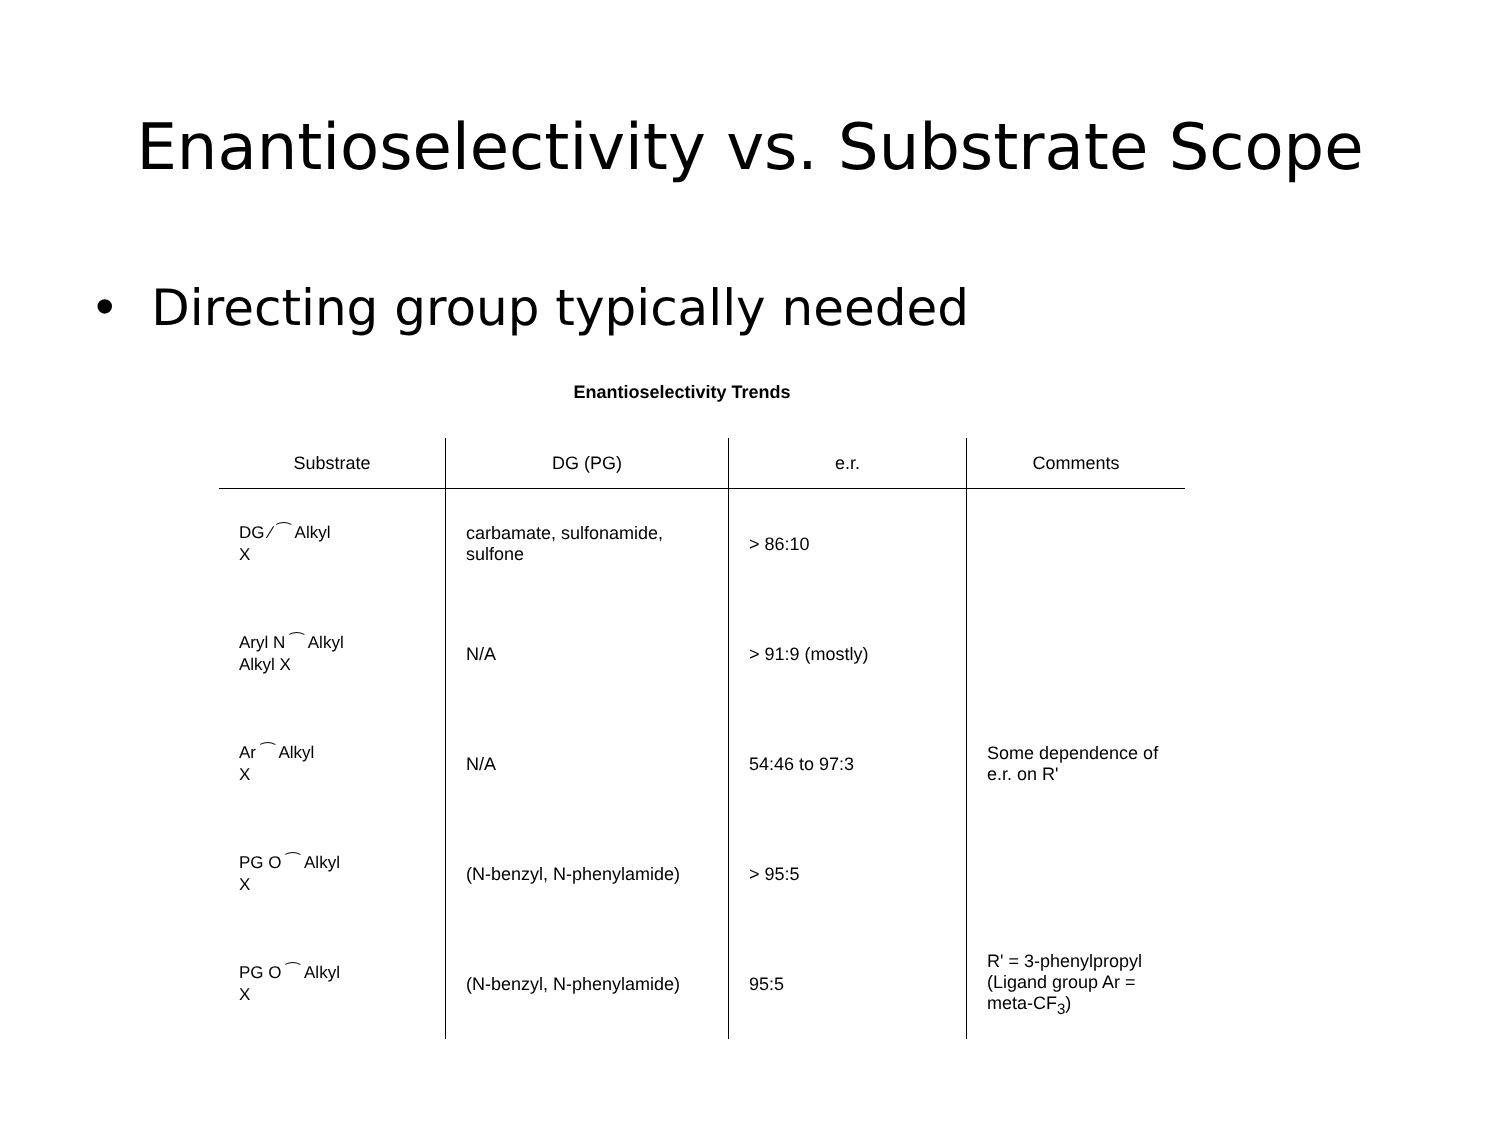Enantioselectivity vs. Substrate Scope
• Directing group typically needed
Enantioselectivity Trends
| Substrate | DG (PG) | e.r. | Comments |
| --- | --- | --- | --- |
| DG ⁄ ⁀ Alkyl X | carbamate, sulfonamide, sulfone | > 86:10 | |
| Aryl N ⁀ Alkyl Alkyl X | N/A | > 91:9 (mostly) | |
| Ar ⁀ Alkyl X | N/A | 54:46 to 97:3 | Some dependence of e.r. on R' |
| PG O ⁀ Alkyl X | (N-benzyl, N-phenylamide) | > 95:5 | |
| PG O ⁀ Alkyl X | (N-benzyl, N-phenylamide) | 95:5 | R' = 3-phenylpropyl (Ligand group Ar = meta-CF<sub>3</sub>) |